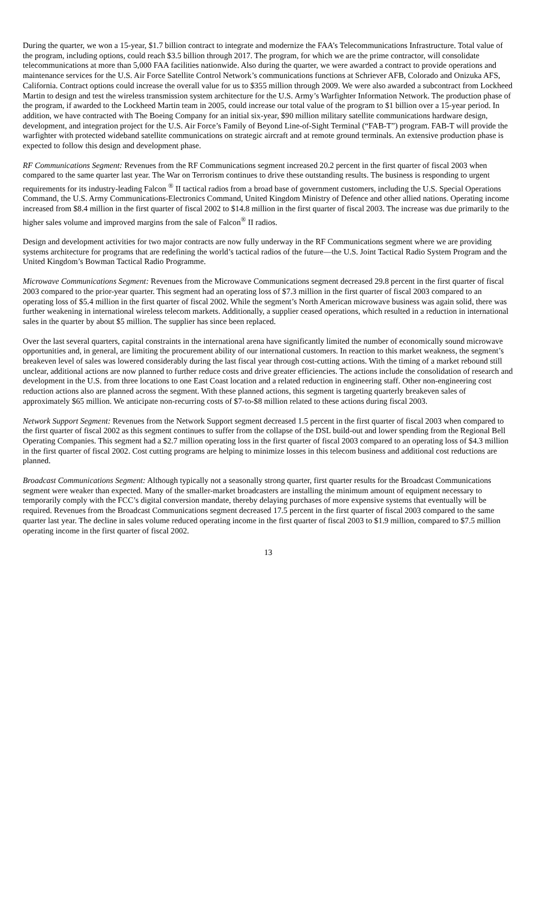During the quarter, we won a 15-year, $1.7 billion contract to integrate and modernize the FAA’s Telecommunications Infrastructure. Total value of the program, including options, could reach $3.5 billion through 2017. The program, for which we are the prime contractor, will consolidate telecommunications at more than 5,000 FAA facilities nationwide. Also during the quarter, we were awarded a contract to provide operations and maintenance services for the U.S. Air Force Satellite Control Network’s communications functions at Schriever AFB, Colorado and Onizuka AFS, California. Contract options could increase the overall value for us to $355 million through 2009. We were also awarded a subcontract from Lockheed Martin to design and test the wireless transmission system architecture for the U.S. Army’s Warfighter Information Network. The production phase of the program, if awarded to the Lockheed Martin team in 2005, could increase our total value of the program to $1 billion over a 15-year period. In addition, we have contracted with The Boeing Company for an initial six-year, $90 million military satellite communications hardware design, development, and integration project for the U.S. Air Force’s Family of Beyond Line-of-Sight Terminal (“FAB-T”) program. FAB-T will provide the warfighter with protected wideband satellite communications on strategic aircraft and at remote ground terminals. An extensive production phase is expected to follow this design and development phase.
RF Communications Segment: Revenues from the RF Communications segment increased 20.2 percent in the first quarter of fiscal 2003 when compared to the same quarter last year. The War on Terrorism continues to drive these outstanding results. The business is responding to urgent requirements for its industry-leading Falcon <sup>®</sup> II tactical radios from a broad base of government customers, including the U.S. Special Operations Command, the U.S. Army Communications-Electronics Command, United Kingdom Ministry of Defence and other allied nations. Operating income increased from $8.4 million in the first quarter of fiscal 2002 to $14.8 million in the first quarter of fiscal 2003. The increase was due primarily to the higher sales volume and improved margins from the sale of Falcon<sup>®</sup> II radios.
Design and development activities for two major contracts are now fully underway in the RF Communications segment where we are providing systems architecture for programs that are redefining the world’s tactical radios of the future—the U.S. Joint Tactical Radio System Program and the United Kingdom’s Bowman Tactical Radio Programme.
Microwave Communications Segment: Revenues from the Microwave Communications segment decreased 29.8 percent in the first quarter of fiscal 2003 compared to the prior-year quarter. This segment had an operating loss of $7.3 million in the first quarter of fiscal 2003 compared to an operating loss of $5.4 million in the first quarter of fiscal 2002. While the segment’s North American microwave business was again solid, there was further weakening in international wireless telecom markets. Additionally, a supplier ceased operations, which resulted in a reduction in international sales in the quarter by about $5 million. The supplier has since been replaced.
Over the last several quarters, capital constraints in the international arena have significantly limited the number of economically sound microwave opportunities and, in general, are limiting the procurement ability of our international customers. In reaction to this market weakness, the segment’s breakeven level of sales was lowered considerably during the last fiscal year through cost-cutting actions. With the timing of a market rebound still unclear, additional actions are now planned to further reduce costs and drive greater efficiencies. The actions include the consolidation of research and development in the U.S. from three locations to one East Coast location and a related reduction in engineering staff. Other non-engineering cost reduction actions also are planned across the segment. With these planned actions, this segment is targeting quarterly breakeven sales of approximately $65 million. We anticipate non-recurring costs of $7-to-$8 million related to these actions during fiscal 2003.
Network Support Segment: Revenues from the Network Support segment decreased 1.5 percent in the first quarter of fiscal 2003 when compared to the first quarter of fiscal 2002 as this segment continues to suffer from the collapse of the DSL build-out and lower spending from the Regional Bell Operating Companies. This segment had a $2.7 million operating loss in the first quarter of fiscal 2003 compared to an operating loss of $4.3 million in the first quarter of fiscal 2002. Cost cutting programs are helping to minimize losses in this telecom business and additional cost reductions are planned.
Broadcast Communications Segment: Although typically not a seasonally strong quarter, first quarter results for the Broadcast Communications segment were weaker than expected. Many of the smaller-market broadcasters are installing the minimum amount of equipment necessary to temporarily comply with the FCC’s digital conversion mandate, thereby delaying purchases of more expensive systems that eventually will be required. Revenues from the Broadcast Communications segment decreased 17.5 percent in the first quarter of fiscal 2003 compared to the same quarter last year. The decline in sales volume reduced operating income in the first quarter of fiscal 2003 to $1.9 million, compared to $7.5 million operating income in the first quarter of fiscal 2002.
13